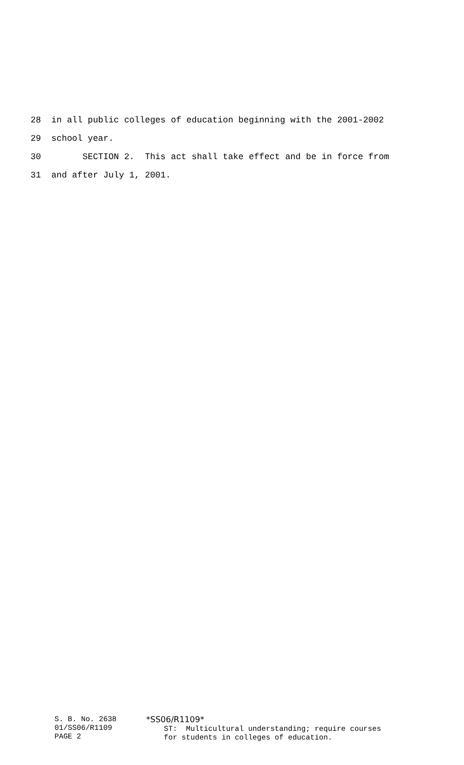28 in all public colleges of education beginning with the 2001-2002
29 school year.
30 SECTION 2. This act shall take effect and be in force from
31 and after July 1, 2001.
S. B. No. 2638
01/SS06/R1109
PAGE 2
*SS06/R1109* ST: Multicultural understanding; require courses for students in colleges of education.